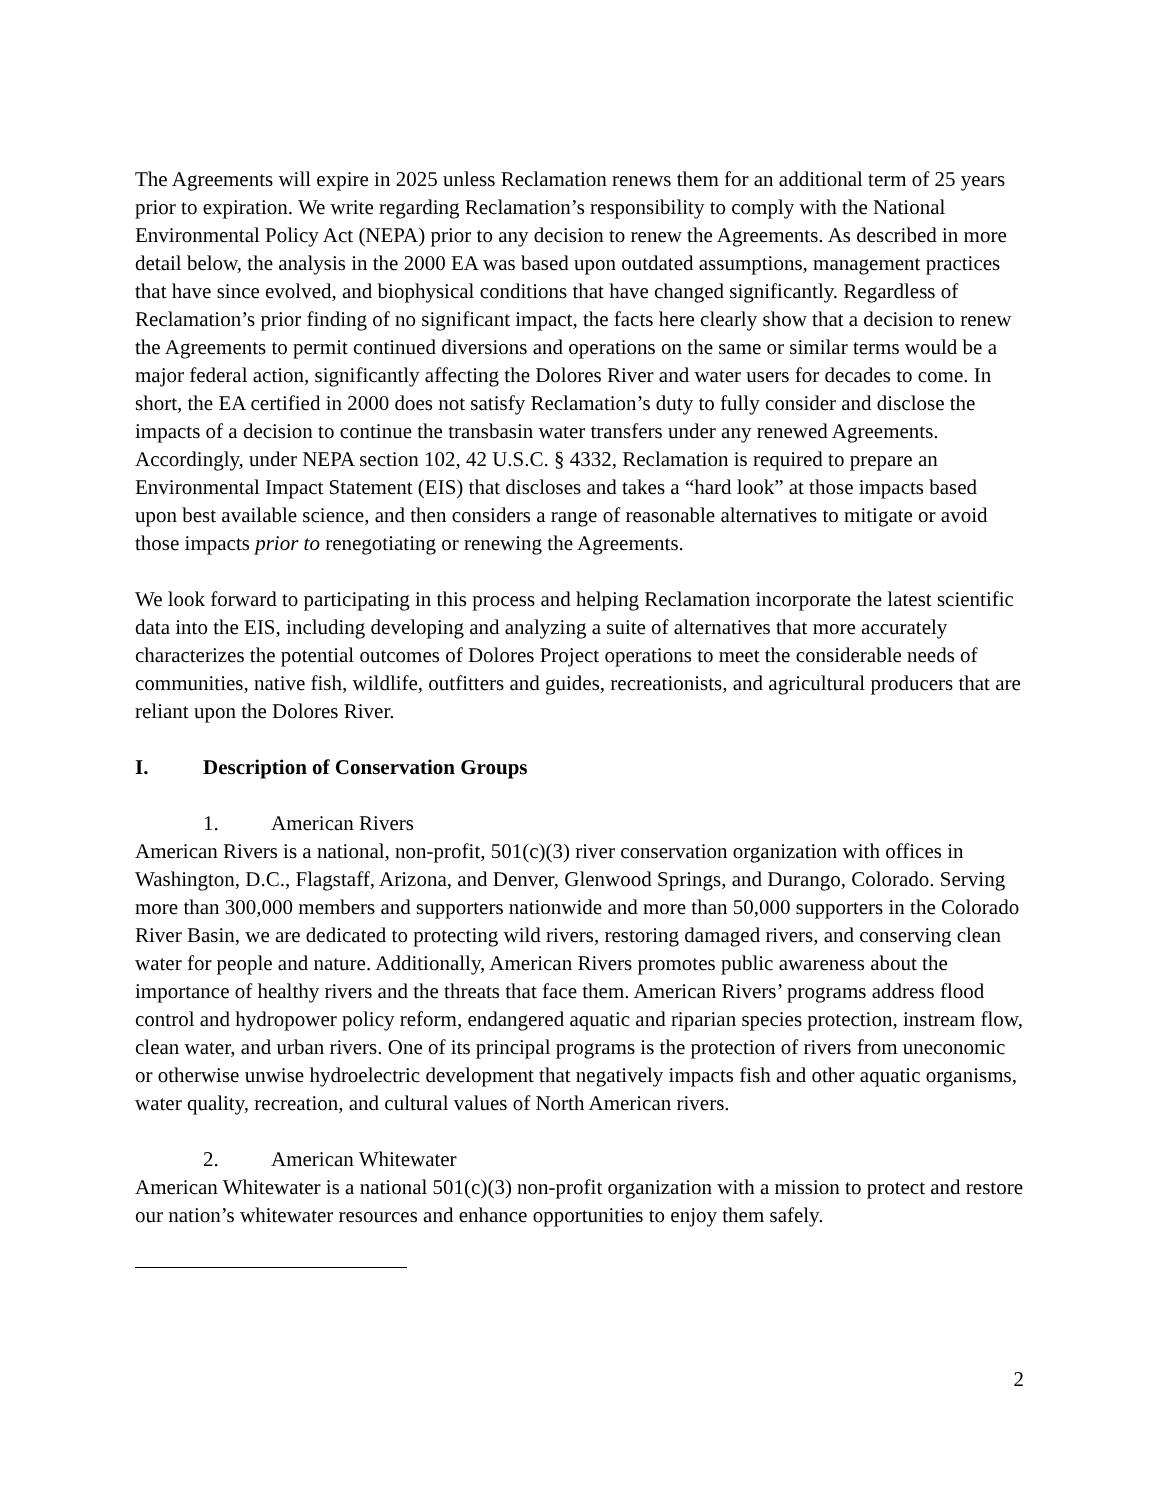The Agreements will expire in 2025 unless Reclamation renews them for an additional term of 25 years prior to expiration. We write regarding Reclamation’s responsibility to comply with the National Environmental Policy Act (NEPA) prior to any decision to renew the Agreements. As described in more detail below, the analysis in the 2000 EA was based upon outdated assumptions, management practices that have since evolved, and biophysical conditions that have changed significantly. Regardless of Reclamation’s prior finding of no significant impact, the facts here clearly show that a decision to renew the Agreements to permit continued diversions and operations on the same or similar terms would be a major federal action, significantly affecting the Dolores River and water users for decades to come. In short, the EA certified in 2000 does not satisfy Reclamation’s duty to fully consider and disclose the impacts of a decision to continue the transbasin water transfers under any renewed Agreements. Accordingly, under NEPA section 102, 42 U.S.C. § 4332, Reclamation is required to prepare an Environmental Impact Statement (EIS) that discloses and takes a “hard look” at those impacts based upon best available science, and then considers a range of reasonable alternatives to mitigate or avoid those impacts prior to renegotiating or renewing the Agreements.
We look forward to participating in this process and helping Reclamation incorporate the latest scientific data into the EIS, including developing and analyzing a suite of alternatives that more accurately characterizes the potential outcomes of Dolores Project operations to meet the considerable needs of communities, native fish, wildlife, outfitters and guides, recreationists, and agricultural producers that are reliant upon the Dolores River.
I. Description of Conservation Groups
1. American Rivers
American Rivers is a national, non-profit, 501(c)(3) river conservation organization with offices in Washington, D.C., Flagstaff, Arizona, and Denver, Glenwood Springs, and Durango, Colorado. Serving more than 300,000 members and supporters nationwide and more than 50,000 supporters in the Colorado River Basin, we are dedicated to protecting wild rivers, restoring damaged rivers, and conserving clean water for people and nature. Additionally, American Rivers promotes public awareness about the importance of healthy rivers and the threats that face them. American Rivers’ programs address flood control and hydropower policy reform, endangered aquatic and riparian species protection, instream flow, clean water, and urban rivers. One of its principal programs is the protection of rivers from uneconomic or otherwise unwise hydroelectric development that negatively impacts fish and other aquatic organisms, water quality, recreation, and cultural values of North American rivers.
2. American Whitewater
American Whitewater is a national 501(c)(3) non-profit organization with a mission to protect and restore our nation’s whitewater resources and enhance opportunities to enjoy them safely.
2